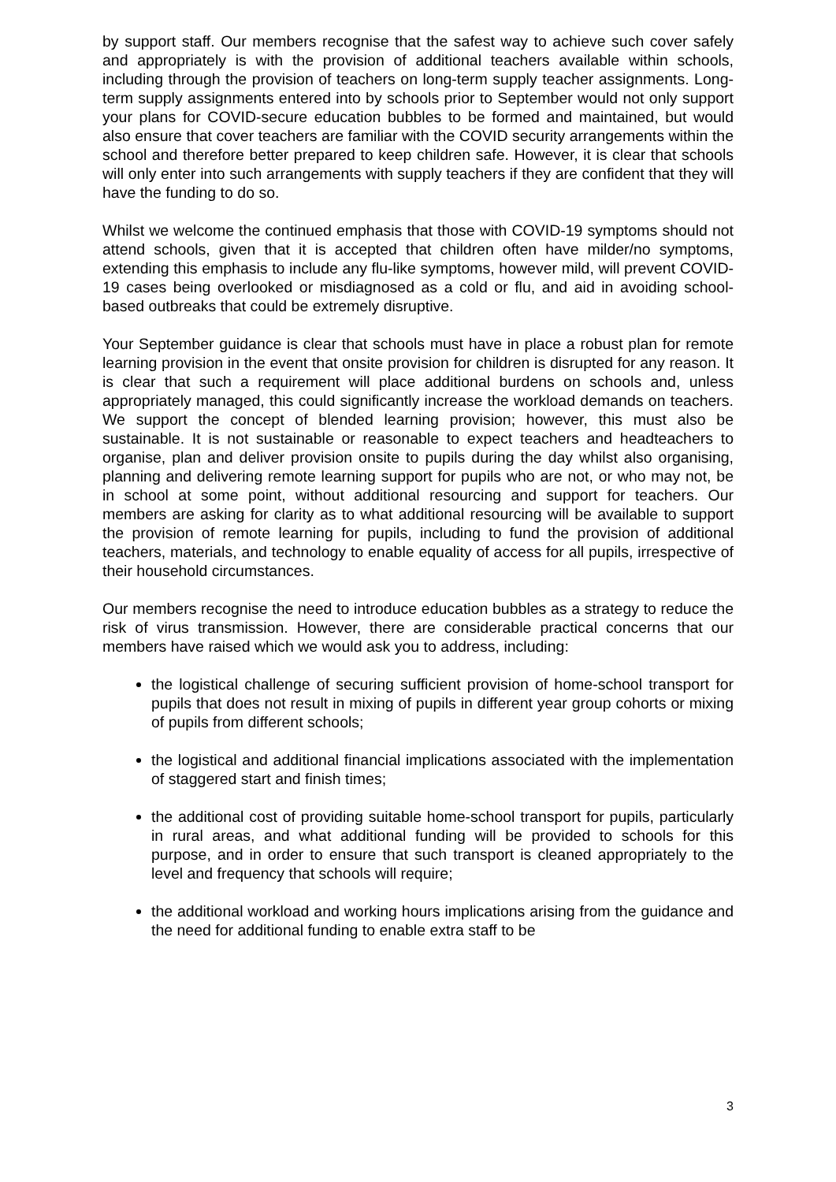by support staff. Our members recognise that the safest way to achieve such cover safely and appropriately is with the provision of additional teachers available within schools, including through the provision of teachers on long-term supply teacher assignments. Long-term supply assignments entered into by schools prior to September would not only support your plans for COVID-secure education bubbles to be formed and maintained, but would also ensure that cover teachers are familiar with the COVID security arrangements within the school and therefore better prepared to keep children safe. However, it is clear that schools will only enter into such arrangements with supply teachers if they are confident that they will have the funding to do so.
Whilst we welcome the continued emphasis that those with COVID-19 symptoms should not attend schools, given that it is accepted that children often have milder/no symptoms, extending this emphasis to include any flu-like symptoms, however mild, will prevent COVID-19 cases being overlooked or misdiagnosed as a cold or flu, and aid in avoiding school-based outbreaks that could be extremely disruptive.
Your September guidance is clear that schools must have in place a robust plan for remote learning provision in the event that onsite provision for children is disrupted for any reason. It is clear that such a requirement will place additional burdens on schools and, unless appropriately managed, this could significantly increase the workload demands on teachers. We support the concept of blended learning provision; however, this must also be sustainable. It is not sustainable or reasonable to expect teachers and headteachers to organise, plan and deliver provision onsite to pupils during the day whilst also organising, planning and delivering remote learning support for pupils who are not, or who may not, be in school at some point, without additional resourcing and support for teachers. Our members are asking for clarity as to what additional resourcing will be available to support the provision of remote learning for pupils, including to fund the provision of additional teachers, materials, and technology to enable equality of access for all pupils, irrespective of their household circumstances.
Our members recognise the need to introduce education bubbles as a strategy to reduce the risk of virus transmission. However, there are considerable practical concerns that our members have raised which we would ask you to address, including:
the logistical challenge of securing sufficient provision of home-school transport for pupils that does not result in mixing of pupils in different year group cohorts or mixing of pupils from different schools;
the logistical and additional financial implications associated with the implementation of staggered start and finish times;
the additional cost of providing suitable home-school transport for pupils, particularly in rural areas, and what additional funding will be provided to schools for this purpose, and in order to ensure that such transport is cleaned appropriately to the level and frequency that schools will require;
the additional workload and working hours implications arising from the guidance and the need for additional funding to enable extra staff to be
3